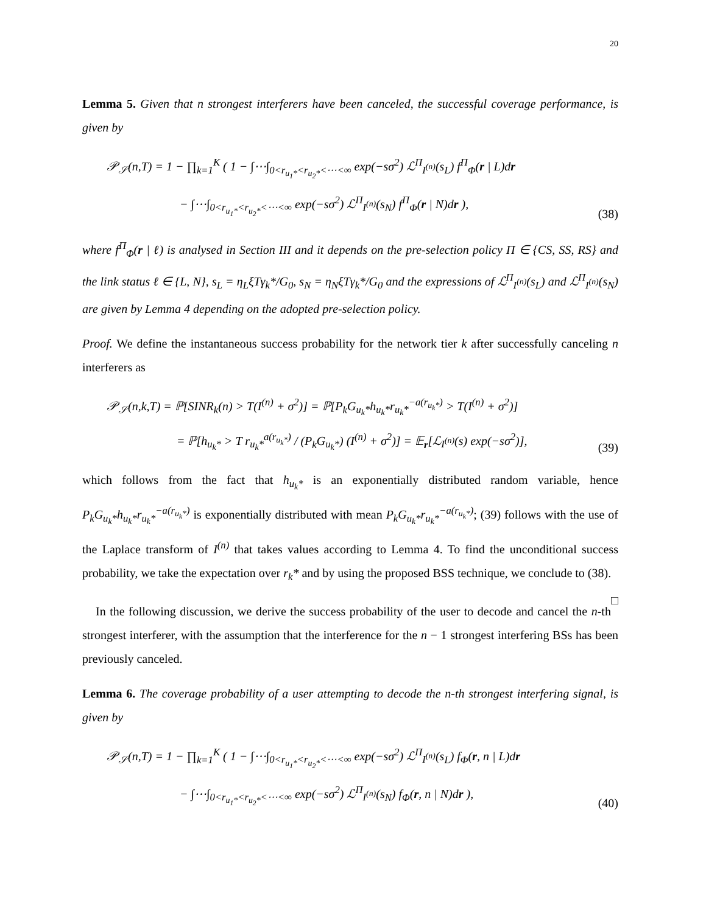20
Lemma 5. Given that n strongest interferers have been canceled, the successful coverage performance, is given by
𝒫<sub>𝒮</sub>(n,T) = 1 − ∏<sub>k=1</sub><sup>K</sup> ( 1 − ∫⋯∫<sub>0<r<sub>u<sub>1</sub>*</sub><r<sub>u<sub>2</sub>*</sub><⋯<∞</sub> exp(−sσ<sup>2</sup>) ℒ<sup>Π</sup><sub>I<sup>(n)</sup></sub>(s<sub>L</sub>) f<sup>Π</sup><sub>Φ</sub>(r | L)dr
− ∫⋯∫<sub>0<r<sub>u<sub>1</sub>*</sub><r<sub>u<sub>2</sub>*</sub><⋯<∞</sub> exp(−sσ<sup>2</sup>) ℒ<sup>Π</sup><sub>I<sup>(n)</sup></sub>(s<sub>N</sub>) f<sup>Π</sup><sub>Φ</sub>(r | N)dr ),
(38)
where f<sup>Π</sup><sub>Φ</sub>(r | ℓ) is analysed in Section III and it depends on the pre-selection policy Π ∈ {CS, SS, RS} and the link status ℓ ∈ {L, N}, s<sub>L</sub> = η<sub>L</sub>ξTγ<sub>k</sub>*/G<sub>0</sub>, s<sub>N</sub> = η<sub>N</sub>ξTγ<sub>k</sub>*/G<sub>0</sub> and the expressions of ℒ<sup>Π</sup><sub>I<sup>(n)</sup></sub>(s<sub>L</sub>) and ℒ<sup>Π</sup><sub>I<sup>(n)</sup></sub>(s<sub>N</sub>) are given by Lemma 4 depending on the adopted pre-selection policy.
Proof. We define the instantaneous success probability for the network tier k after successfully canceling n interferers as
𝒫<sub>𝒮</sub>(n,k,T) = ℙ[SINR<sub>k</sub>(n) > T(I<sup>(n)</sup> + σ<sup>2</sup>)] = ℙ[P<sub>k</sub>G<sub>u<sub>k</sub>*</sub>h<sub>u<sub>k</sub>*</sub>r<sub>u<sub>k</sub>*</sub><sup>−a(r<sub>u<sub>k</sub>*</sub>)</sup> > T(I<sup>(n)</sup> + σ<sup>2</sup>)]
= ℙ[h<sub>u<sub>k</sub>*</sub> > T r<sub>u<sub>k</sub>*</sub><sup>a(r<sub>u<sub>k</sub>*</sub>)</sup> / (P<sub>k</sub>G<sub>u<sub>k</sub>*</sub>) (I<sup>(n)</sup> + σ<sup>2</sup>)] = 𝔼<sub>r</sub>[ℒ<sub>I<sup>(n)</sup></sub>(s) exp(−sσ<sup>2</sup>)],
(39)
which follows from the fact that h<sub>u<sub>k</sub>*</sub> is an exponentially distributed random variable, hence P<sub>k</sub>G<sub>u<sub>k</sub>*</sub>h<sub>u<sub>k</sub>*</sub>r<sub>u<sub>k</sub>*</sub><sup>−a(r<sub>u<sub>k</sub>*</sub>)</sup> is exponentially distributed with mean P<sub>k</sub>G<sub>u<sub>k</sub>*</sub>r<sub>u<sub>k</sub>*</sub><sup>−a(r<sub>u<sub>k</sub>*</sub>)</sup>; (39) follows with the use of the Laplace transform of I<sup>(n)</sup> that takes values according to Lemma 4. To find the unconditional success probability, we take the expectation over r<sub>k</sub>* and by using the proposed BSS technique, we conclude to (38). □
In the following discussion, we derive the success probability of the user to decode and cancel the n-th strongest interferer, with the assumption that the interference for the n − 1 strongest interfering BSs has been previously canceled.
Lemma 6. The coverage probability of a user attempting to decode the n-th strongest interfering signal, is given by
𝒫<sub>𝒮</sub>(n,T) = 1 − ∏<sub>k=1</sub><sup>K</sup> ( 1 − ∫⋯∫<sub>0<r<sub>u<sub>1</sub>*</sub><r<sub>u<sub>2</sub>*</sub><⋯<∞</sub> exp(−sσ<sup>2</sup>) ℒ<sup>Π</sup><sub>I<sup>(n)</sup></sub>(s<sub>L</sub>) f<sub>Φ</sub>(r, n | L)dr
− ∫⋯∫<sub>0<r<sub>u<sub>1</sub>*</sub><r<sub>u<sub>2</sub>*</sub><⋯<∞</sub> exp(−sσ<sup>2</sup>) ℒ<sup>Π</sup><sub>I<sup>(n)</sup></sub>(s<sub>N</sub>) f<sub>Φ</sub>(r, n | N)dr ),
(40)